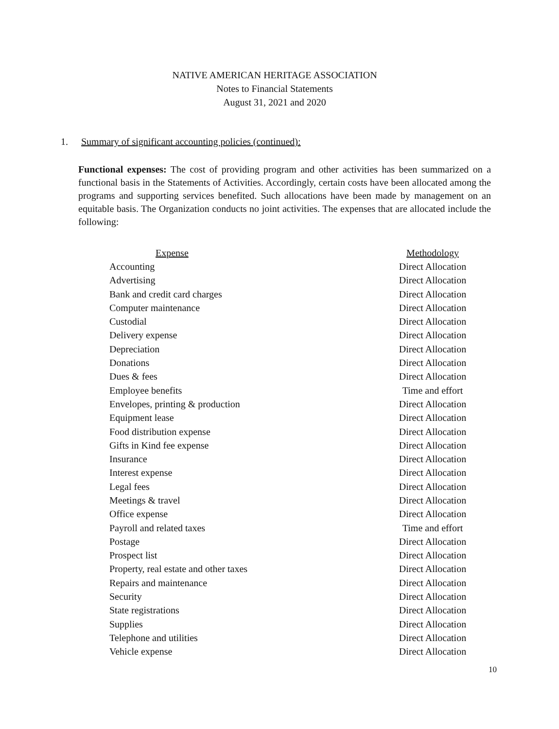NATIVE AMERICAN HERITAGE ASSOCIATION
Notes to Financial Statements
August 31, 2021 and 2020
1. Summary of significant accounting policies (continued):
Functional expenses: The cost of providing program and other activities has been summarized on a functional basis in the Statements of Activities. Accordingly, certain costs have been allocated among the programs and supporting services benefited. Such allocations have been made by management on an equitable basis. The Organization conducts no joint activities. The expenses that are allocated include the following:
| Expense | Methodology |
| --- | --- |
| Accounting | Direct Allocation |
| Advertising | Direct Allocation |
| Bank and credit card charges | Direct Allocation |
| Computer maintenance | Direct Allocation |
| Custodial | Direct Allocation |
| Delivery expense | Direct Allocation |
| Depreciation | Direct Allocation |
| Donations | Direct Allocation |
| Dues & fees | Direct Allocation |
| Employee benefits | Time and effort |
| Envelopes, printing & production | Direct Allocation |
| Equipment lease | Direct Allocation |
| Food distribution expense | Direct Allocation |
| Gifts in Kind fee expense | Direct Allocation |
| Insurance | Direct Allocation |
| Interest expense | Direct Allocation |
| Legal fees | Direct Allocation |
| Meetings & travel | Direct Allocation |
| Office expense | Direct Allocation |
| Payroll and related taxes | Time and effort |
| Postage | Direct Allocation |
| Prospect list | Direct Allocation |
| Property, real estate and other taxes | Direct Allocation |
| Repairs and maintenance | Direct Allocation |
| Security | Direct Allocation |
| State registrations | Direct Allocation |
| Supplies | Direct Allocation |
| Telephone and utilities | Direct Allocation |
| Vehicle expense | Direct Allocation |
10